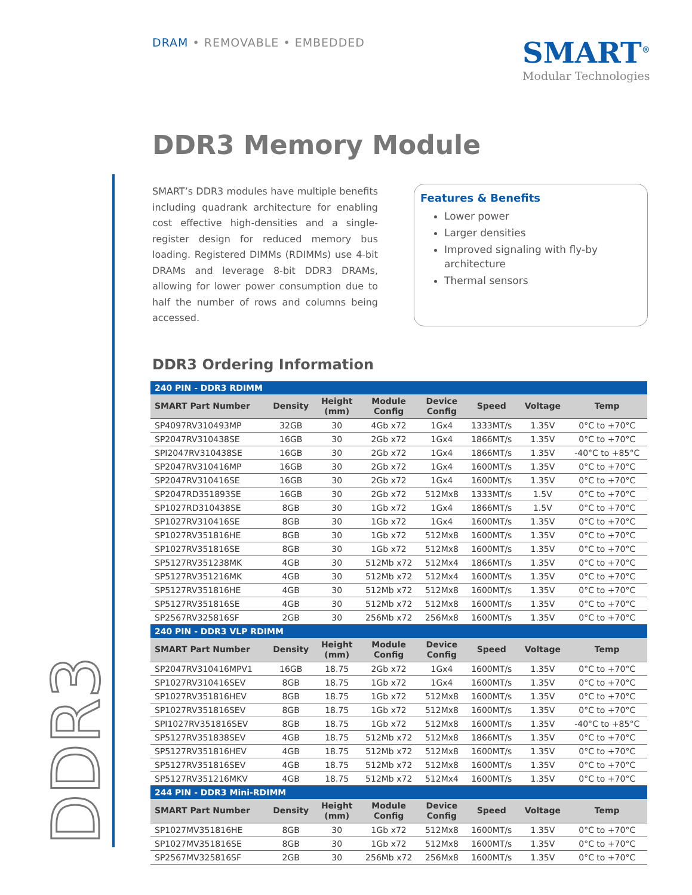DDR3
DRAM • REMOVABLE • EMBEDDED
SMART<sup>®</sup>
Modular Technologies
DDR3 Memory Module
SMART’s DDR3 modules have multiple benefits including quadrank architecture for enabling cost effective high-densities and a single-register design for reduced memory bus loading. Registered DIMMs (RDIMMs) use 4-bit DRAMs and leverage 8-bit DDR3 DRAMs, allowing for lower power consumption due to half the number of rows and columns being accessed.
Features & Benefits
Lower power
Larger densities
Improved signaling with fly-by architecture
Thermal sensors
DDR3 Ordering Information
| 240 PIN - DDR3 RDIMM | | | | | | | |
| SMART Part Number | Density | Height (mm) | Module Config | Device Config | Speed | Voltage | Temp |
| SP4097RV310493MP | 32GB | 30 | 4Gb x72 | 1Gx4 | 1333MT/s | 1.35V | 0°C to +70°C |
| SP2047RV310438SE | 16GB | 30 | 2Gb x72 | 1Gx4 | 1866MT/s | 1.35V | 0°C to +70°C |
| SPI2047RV310438SE | 16GB | 30 | 2Gb x72 | 1Gx4 | 1866MT/s | 1.35V | -40°C to +85°C |
| SP2047RV310416MP | 16GB | 30 | 2Gb x72 | 1Gx4 | 1600MT/s | 1.35V | 0°C to +70°C |
| SP2047RV310416SE | 16GB | 30 | 2Gb x72 | 1Gx4 | 1600MT/s | 1.35V | 0°C to +70°C |
| SP2047RD351893SE | 16GB | 30 | 2Gb x72 | 512Mx8 | 1333MT/s | 1.5V | 0°C to +70°C |
| SP1027RD310438SE | 8GB | 30 | 1Gb x72 | 1Gx4 | 1866MT/s | 1.5V | 0°C to +70°C |
| SP1027RV310416SE | 8GB | 30 | 1Gb x72 | 1Gx4 | 1600MT/s | 1.35V | 0°C to +70°C |
| SP1027RV351816HE | 8GB | 30 | 1Gb x72 | 512Mx8 | 1600MT/s | 1.35V | 0°C to +70°C |
| SP1027RV351816SE | 8GB | 30 | 1Gb x72 | 512Mx8 | 1600MT/s | 1.35V | 0°C to +70°C |
| SP5127RV351238MK | 4GB | 30 | 512Mb x72 | 512Mx4 | 1866MT/s | 1.35V | 0°C to +70°C |
| SP5127RV351216MK | 4GB | 30 | 512Mb x72 | 512Mx4 | 1600MT/s | 1.35V | 0°C to +70°C |
| SP5127RV351816HE | 4GB | 30 | 512Mb x72 | 512Mx8 | 1600MT/s | 1.35V | 0°C to +70°C |
| SP5127RV351816SE | 4GB | 30 | 512Mb x72 | 512Mx8 | 1600MT/s | 1.35V | 0°C to +70°C |
| SP2567RV325816SF | 2GB | 30 | 256Mb x72 | 256Mx8 | 1600MT/s | 1.35V | 0°C to +70°C |
| 240 PIN - DDR3 VLP RDIMM | | | | | | | |
| SMART Part Number | Density | Height (mm) | Module Config | Device Config | Speed | Voltage | Temp |
| SP2047RV310416MPV1 | 16GB | 18.75 | 2Gb x72 | 1Gx4 | 1600MT/s | 1.35V | 0°C to +70°C |
| SP1027RV310416SEV | 8GB | 18.75 | 1Gb x72 | 1Gx4 | 1600MT/s | 1.35V | 0°C to +70°C |
| SP1027RV351816HEV | 8GB | 18.75 | 1Gb x72 | 512Mx8 | 1600MT/s | 1.35V | 0°C to +70°C |
| SP1027RV351816SEV | 8GB | 18.75 | 1Gb x72 | 512Mx8 | 1600MT/s | 1.35V | 0°C to +70°C |
| SPI1027RV351816SEV | 8GB | 18.75 | 1Gb x72 | 512Mx8 | 1600MT/s | 1.35V | -40°C to +85°C |
| SP5127RV351838SEV | 4GB | 18.75 | 512Mb x72 | 512Mx8 | 1866MT/s | 1.35V | 0°C to +70°C |
| SP5127RV351816HEV | 4GB | 18.75 | 512Mb x72 | 512Mx8 | 1600MT/s | 1.35V | 0°C to +70°C |
| SP5127RV351816SEV | 4GB | 18.75 | 512Mb x72 | 512Mx8 | 1600MT/s | 1.35V | 0°C to +70°C |
| SP5127RV351216MKV | 4GB | 18.75 | 512Mb x72 | 512Mx4 | 1600MT/s | 1.35V | 0°C to +70°C |
| 244 PIN - DDR3 Mini-RDIMM | | | | | | | |
| SMART Part Number | Density | Height (mm) | Module Config | Device Config | Speed | Voltage | Temp |
| SP1027MV351816HE | 8GB | 30 | 1Gb x72 | 512Mx8 | 1600MT/s | 1.35V | 0°C to +70°C |
| SP1027MV351816SE | 8GB | 30 | 1Gb x72 | 512Mx8 | 1600MT/s | 1.35V | 0°C to +70°C |
| SP2567MV325816SF | 2GB | 30 | 256Mb x72 | 256Mx8 | 1600MT/s | 1.35V | 0°C to +70°C |